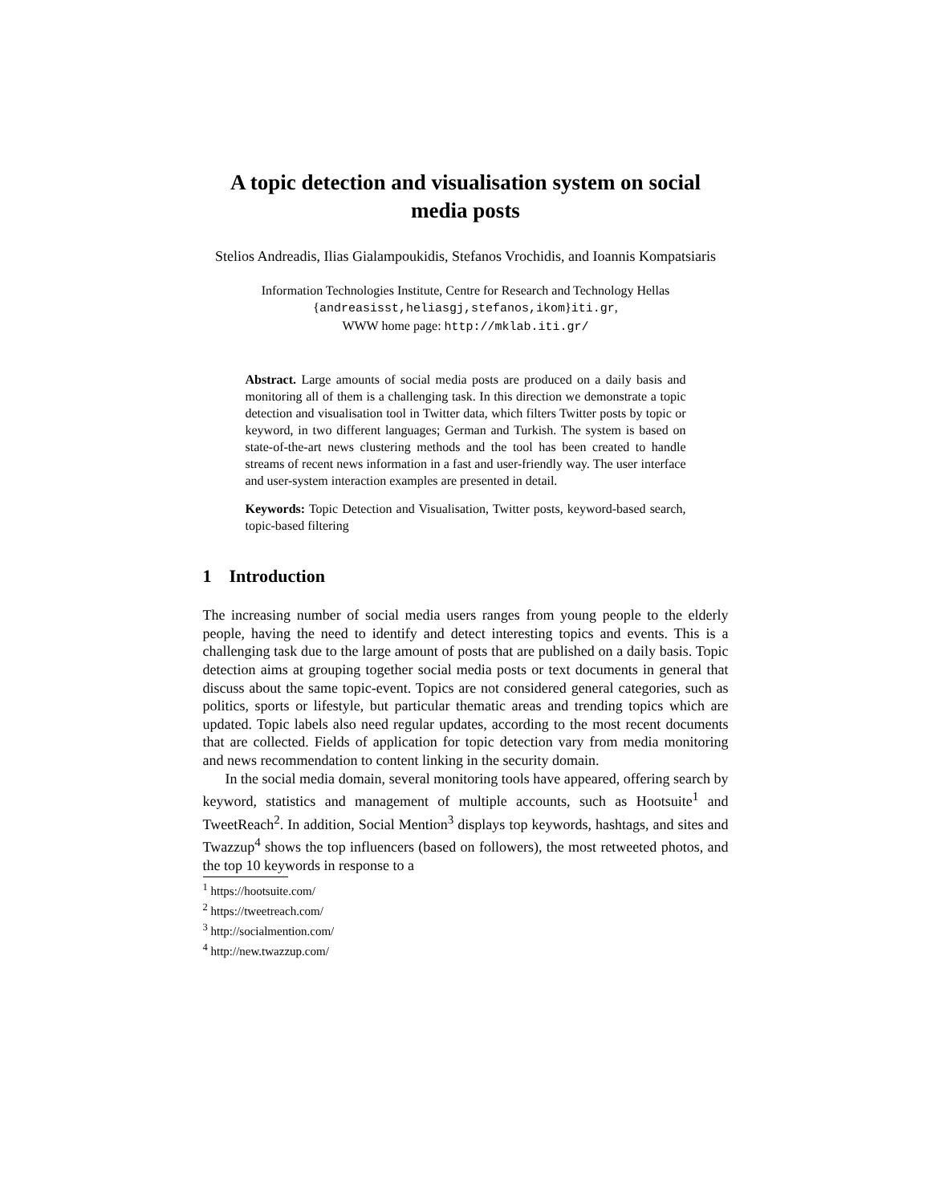A topic detection and visualisation system on social media posts
Stelios Andreadis, Ilias Gialampoukidis, Stefanos Vrochidis, and Ioannis Kompatsiaris
Information Technologies Institute, Centre for Research and Technology Hellas
{andreasisst,heliasgj,stefanos,ikom}iti.gr,
WWW home page: http://mklab.iti.gr/
Abstract. Large amounts of social media posts are produced on a daily basis and monitoring all of them is a challenging task. In this direction we demonstrate a topic detection and visualisation tool in Twitter data, which filters Twitter posts by topic or keyword, in two different languages; German and Turkish. The system is based on state-of-the-art news clustering methods and the tool has been created to handle streams of recent news information in a fast and user-friendly way. The user interface and user-system interaction examples are presented in detail.
Keywords: Topic Detection and Visualisation, Twitter posts, keyword-based search, topic-based filtering
1 Introduction
The increasing number of social media users ranges from young people to the elderly people, having the need to identify and detect interesting topics and events. This is a challenging task due to the large amount of posts that are published on a daily basis. Topic detection aims at grouping together social media posts or text documents in general that discuss about the same topic-event. Topics are not considered general categories, such as politics, sports or lifestyle, but particular thematic areas and trending topics which are updated. Topic labels also need regular updates, according to the most recent documents that are collected. Fields of application for topic detection vary from media monitoring and news recommendation to content linking in the security domain.
In the social media domain, several monitoring tools have appeared, offering search by keyword, statistics and management of multiple accounts, such as Hootsuite<sup>1</sup> and TweetReach<sup>2</sup>. In addition, Social Mention<sup>3</sup> displays top keywords, hashtags, and sites and Twazzup<sup>4</sup> shows the top influencers (based on followers), the most retweeted photos, and the top 10 keywords in response to a
<sup>1</sup> https://hootsuite.com/
<sup>2</sup> https://tweetreach.com/
<sup>3</sup> http://socialmention.com/
<sup>4</sup> http://new.twazzup.com/